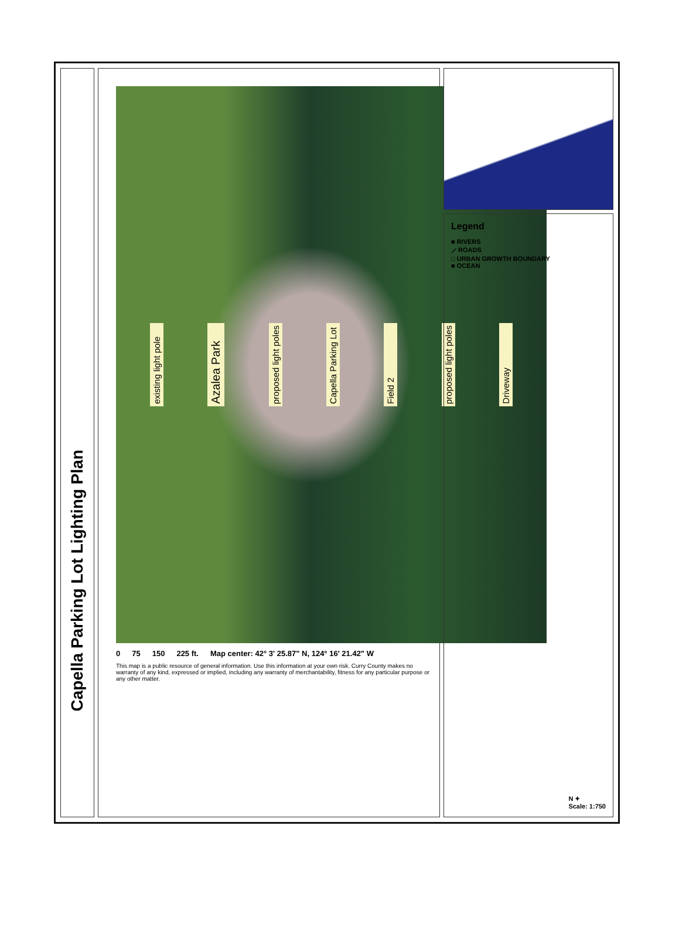Capella Parking Lot Lighting Plan
existing light pole Azalea Park proposed light poles Capella Parking Lot Field 2 proposed light poles Driveway
0 75 150 225 ft. Map center: 42° 3' 25.87" N, 124° 16' 21.42" W
This map is a public resource of general information. Use this information at your own risk. Curry County makes no warranty of any kind, expressed or implied, including any warranty of merchantability, fitness for any particular purpose or any other matter.
Legend
■ RIVERS
⟋ ROADS
□ URBAN GROWTH BOUNDARY
■ OCEAN
N ✦
Scale: 1:750